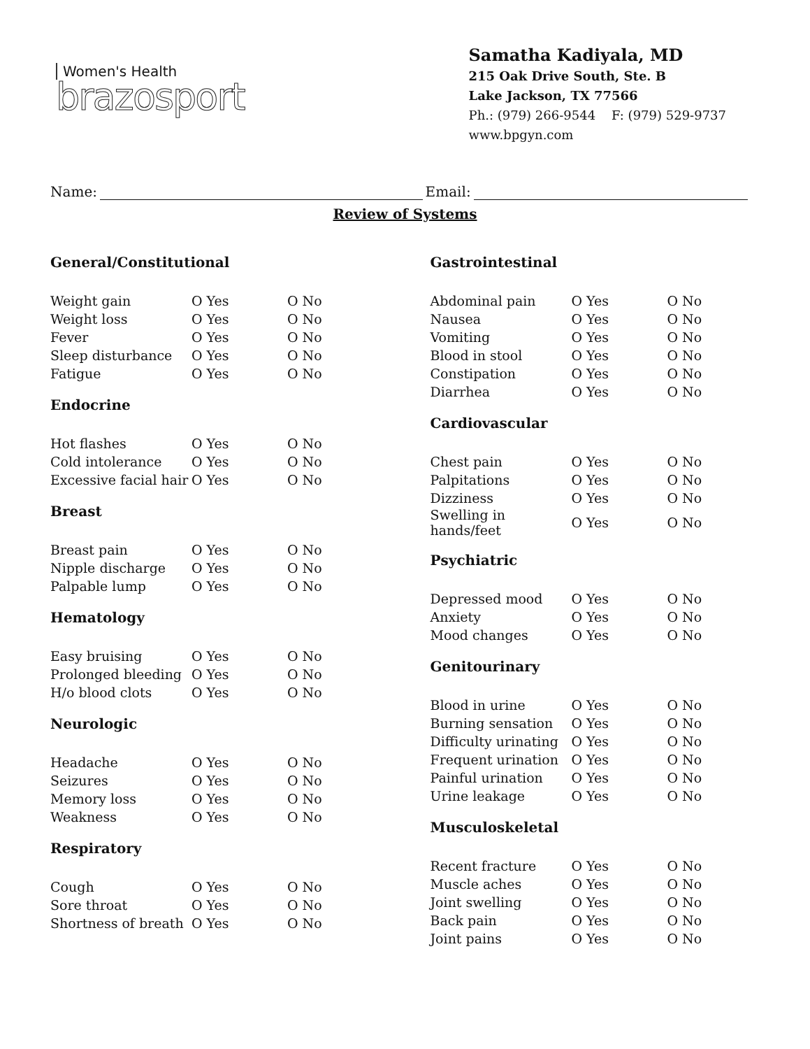Women's Health
brazosport
Samatha Kadiyala, MD
215 Oak Drive South, Ste. B
Lake Jackson, TX 77566
Ph.: (979) 266-9544 F: (979) 529-9737
www.bpgyn.com
Name: Email:
Review of Systems
General/Constitutional
| Weight gain | O Yes | O No |
| Weight loss | O Yes | O No |
| Fever | O Yes | O No |
| Sleep disturbance | O Yes | O No |
| Fatigue | O Yes | O No |
Endocrine
| Hot flashes | O Yes | O No |
| Cold intolerance | O Yes | O No |
| Excessive facial hair | O Yes | O No |
Breast
| Breast pain | O Yes | O No |
| Nipple discharge | O Yes | O No |
| Palpable lump | O Yes | O No |
Hematology
| Easy bruising | O Yes | O No |
| Prolonged bleeding | O Yes | O No |
| H/o blood clots | O Yes | O No |
Neurologic
| Headache | O Yes | O No |
| Seizures | O Yes | O No |
| Memory loss | O Yes | O No |
| Weakness | O Yes | O No |
Respiratory
| Cough | O Yes | O No |
| Sore throat | O Yes | O No |
| Shortness of breath | O Yes | O No |
Gastrointestinal
| Abdominal pain | O Yes | O No |
| Nausea | O Yes | O No |
| Vomiting | O Yes | O No |
| Blood in stool | O Yes | O No |
| Constipation | O Yes | O No |
| Diarrhea | O Yes | O No |
Cardiovascular
| Chest pain | O Yes | O No |
| Palpitations | O Yes | O No |
| Dizziness | O Yes | O No |
| Swelling in hands/feet | O Yes | O No |
Psychiatric
| Depressed mood | O Yes | O No |
| Anxiety | O Yes | O No |
| Mood changes | O Yes | O No |
Genitourinary
| Blood in urine | O Yes | O No |
| Burning sensation | O Yes | O No |
| Difficulty urinating | O Yes | O No |
| Frequent urination | O Yes | O No |
| Painful urination | O Yes | O No |
| Urine leakage | O Yes | O No |
Musculoskeletal
| Recent fracture | O Yes | O No |
| Muscle aches | O Yes | O No |
| Joint swelling | O Yes | O No |
| Back pain | O Yes | O No |
| Joint pains | O Yes | O No |